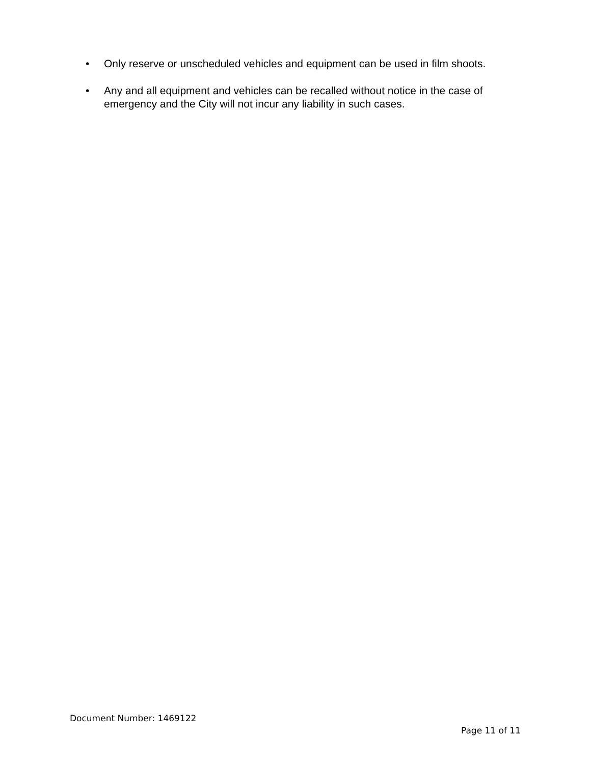• Only reserve or unscheduled vehicles and equipment can be used in film shoots.
• Any and all equipment and vehicles can be recalled without notice in the case of emergency and the City will not incur any liability in such cases.
Document Number: 1469122
Page 11 of 11